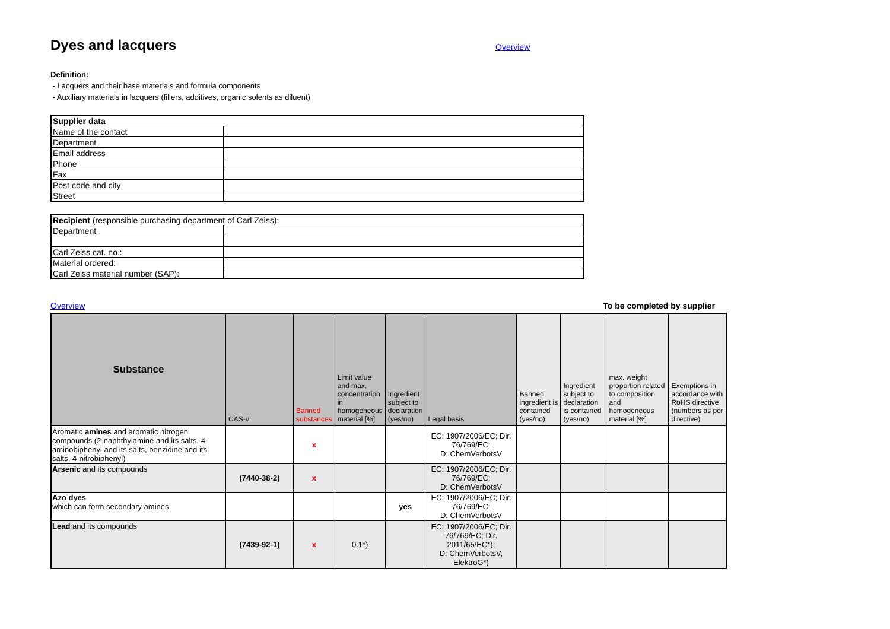Dyes and lacquers
Overview
Definition:
- Lacquers and their base materials and formula components
- Auxiliary materials in lacquers (fillers, additives, organic solents as diluent)
| Supplier data | |
| Name of the contact | |
| Department | |
| Email address | |
| Phone | |
| Fax | |
| Post code and city | |
| Street | |
| Recipient (responsible purchasing department of Carl Zeiss): | |
| Department | |
| Carl Zeiss cat. no.: | |
| Material ordered: | |
| Carl Zeiss material number (SAP): | |
Overview To be completed by supplier
| Substance | CAS-# | Banned substances | Limit value and max. concentration in homogeneous material [%] | Ingredient subject to declaration (yes/no) | Legal basis | Banned ingredient is contained (yes/no) | Ingredient subject to declaration is contained (yes/no) | max. weight proportion related to composition and homogeneous material [%] | Exemptions in accordance with RoHS directive (numbers as per directive) |
| --- | --- | --- | --- | --- | --- | --- | --- | --- | --- |
| Aromatic amines and aromatic nitrogen compounds (2-naphthylamine and its salts, 4-aminobiphenyl and its salts, benzidine and its salts, 4-nitrobiphenyl) | | x | | | EC: 1907/2006/EC; Dir. 76/769/EC; D: ChemVerbotsV | | | | |
| Arsenic and its compounds | (7440-38-2) | x | | | EC: 1907/2006/EC; Dir. 76/769/EC; D: ChemVerbotsV | | | | |
| Azo dyes which can form secondary amines | | | | yes | EC: 1907/2006/EC; Dir. 76/769/EC; D: ChemVerbotsV | | | | |
| Lead and its compounds | (7439-92-1) | x | 0.1*) | | EC: 1907/2006/EC; Dir. 76/769/EC; Dir. 2011/65/EC*); D: ChemVerbotsV, ElektroG*) | | | | |